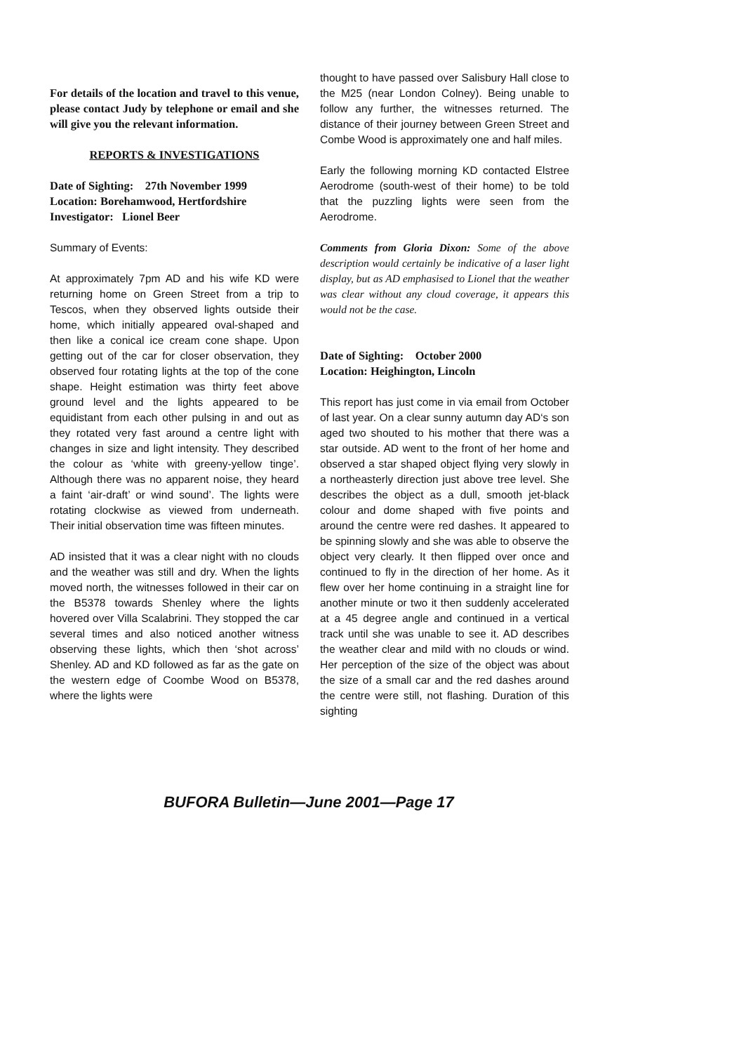For details of the location and travel to this venue, please contact Judy by telephone or email and she will give you the relevant information.
REPORTS & INVESTIGATIONS
Date of Sighting: 27th November 1999
Location: Borehamwood, Hertfordshire
Investigator: Lionel Beer
Summary of Events:
At approximately 7pm AD and his wife KD were returning home on Green Street from a trip to Tescos, when they observed lights outside their home, which initially appeared oval-shaped and then like a conical ice cream cone shape. Upon getting out of the car for closer observation, they observed four rotating lights at the top of the cone shape. Height estimation was thirty feet above ground level and the lights appeared to be equidistant from each other pulsing in and out as they rotated very fast around a centre light with changes in size and light intensity. They described the colour as ‘white with greeny-yellow tinge’. Although there was no apparent noise, they heard a faint ‘air-draft’ or wind sound’. The lights were rotating clockwise as viewed from underneath. Their initial observation time was fifteen minutes.
AD insisted that it was a clear night with no clouds and the weather was still and dry. When the lights moved north, the witnesses followed in their car on the B5378 towards Shenley where the lights hovered over Villa Scalabrini. They stopped the car several times and also noticed another witness observing these lights, which then ‘shot across’ Shenley. AD and KD followed as far as the gate on the western edge of Coombe Wood on B5378, where the lights were
thought to have passed over Salisbury Hall close to the M25 (near London Colney). Being unable to follow any further, the witnesses returned. The distance of their journey between Green Street and Combe Wood is approximately one and half miles.
Early the following morning KD contacted Elstree Aerodrome (south-west of their home) to be told that the puzzling lights were seen from the Aerodrome.
Comments from Gloria Dixon: Some of the above description would certainly be indicative of a laser light display, but as AD emphasised to Lionel that the weather was clear without any cloud coverage, it appears this would not be the case.
Date of Sighting: October 2000
Location: Heighington, Lincoln
This report has just come in via email from October of last year. On a clear sunny autumn day AD‘s son aged two shouted to his mother that there was a star outside. AD went to the front of her home and observed a star shaped object flying very slowly in a northeasterly direction just above tree level. She describes the object as a dull, smooth jet-black colour and dome shaped with five points and around the centre were red dashes. It appeared to be spinning slowly and she was able to observe the object very clearly. It then flipped over once and continued to fly in the direction of her home. As it flew over her home continuing in a straight line for another minute or two it then suddenly accelerated at a 45 degree angle and continued in a vertical track until she was unable to see it. AD describes the weather clear and mild with no clouds or wind. Her perception of the size of the object was about the size of a small car and the red dashes around the centre were still, not flashing. Duration of this sighting
BUFORA Bulletin—June 2001—Page 17